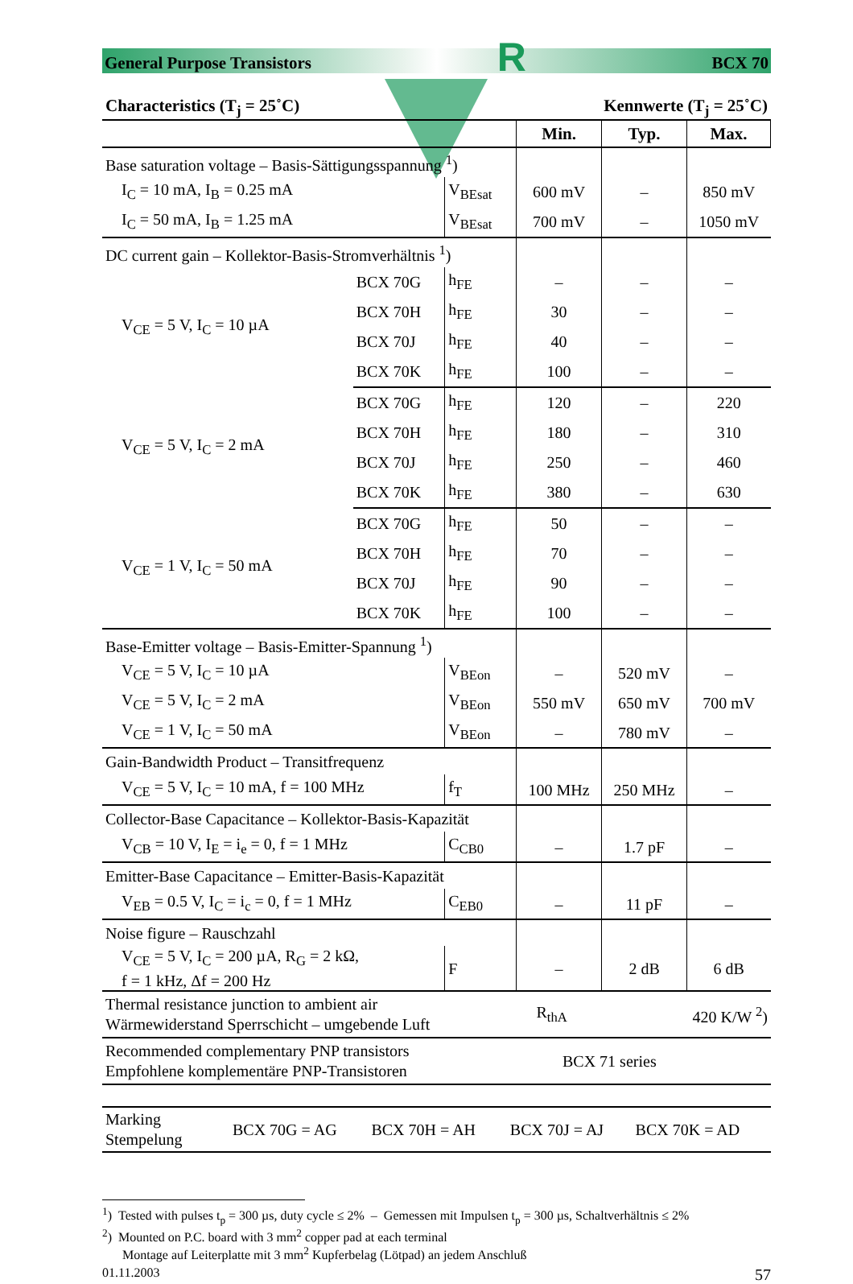General Purpose Transistors R BCX 70
Characteristics (T<sub>j</sub> = 25˚C) Kennwerte (T<sub>j</sub> = 25˚C)
| | | | Min. | Typ. | Max. |
| --- | --- | --- | --- | --- | --- |
| Base saturation voltage – Basis-Sättigungsspannung <sup>1</sup>) | | | | | |
| I<sub>C</sub> = 10 mA, I<sub>B</sub> = 0.25 mA | | V<sub>BEsat</sub> | 600 mV | – | 850 mV |
| I<sub>C</sub> = 50 mA, I<sub>B</sub> = 1.25 mA | | V<sub>BEsat</sub> | 700 mV | – | 1050 mV |
| DC current gain – Kollektor-Basis-Stromverhältnis <sup>1</sup>) | | | | | |
| V<sub>CE</sub> = 5 V, I<sub>C</sub> = 10 µA | BCX 70G | h<sub>FE</sub> | – | – | – |
| | BCX 70H | h<sub>FE</sub> | 30 | – | – |
| | BCX 70J | h<sub>FE</sub> | 40 | – | – |
| | BCX 70K | h<sub>FE</sub> | 100 | – | – |
| V<sub>CE</sub> = 5 V, I<sub>C</sub> = 2 mA | BCX 70G | h<sub>FE</sub> | 120 | – | 220 |
| | BCX 70H | h<sub>FE</sub> | 180 | – | 310 |
| | BCX 70J | h<sub>FE</sub> | 250 | – | 460 |
| | BCX 70K | h<sub>FE</sub> | 380 | – | 630 |
| V<sub>CE</sub> = 1 V, I<sub>C</sub> = 50 mA | BCX 70G | h<sub>FE</sub> | 50 | – | – |
| | BCX 70H | h<sub>FE</sub> | 70 | – | – |
| | BCX 70J | h<sub>FE</sub> | 90 | – | – |
| | BCX 70K | h<sub>FE</sub> | 100 | – | – |
| Base-Emitter voltage – Basis-Emitter-Spannung <sup>1</sup>) | | | | | |
| V<sub>CE</sub> = 5 V, I<sub>C</sub> = 10 µA | | V<sub>BEon</sub> | – | 520 mV | – |
| V<sub>CE</sub> = 5 V, I<sub>C</sub> = 2 mA | | V<sub>BEon</sub> | 550 mV | 650 mV | 700 mV |
| V<sub>CE</sub> = 1 V, I<sub>C</sub> = 50 mA | | V<sub>BEon</sub> | – | 780 mV | – |
| Gain-Bandwidth Product – Transitfrequenz | | | | | |
| V<sub>CE</sub> = 5 V, I<sub>C</sub> = 10 mA, f = 100 MHz | | f<sub>T</sub> | 100 MHz | 250 MHz | – |
| Collector-Base Capacitance – Kollektor-Basis-Kapazität | | | | | |
| V<sub>CB</sub> = 10 V, I<sub>E</sub> = i<sub>e</sub> = 0, f = 1 MHz | | C<sub>CB0</sub> | – | 1.7 pF | – |
| Emitter-Base Capacitance – Emitter-Basis-Kapazität | | | | | |
| V<sub>EB</sub> = 0.5 V, I<sub>C</sub> = i<sub>c</sub> = 0, f = 1 MHz | | C<sub>EB0</sub> | – | 11 pF | – |
| Noise figure – Rauschzahl | | | | | |
| V<sub>CE</sub> = 5 V, I<sub>C</sub> = 200 µA, R<sub>G</sub> = 2 kΩ, f = 1 kHz, Δf = 200 Hz | | F | – | 2 dB | 6 dB |
| Thermal resistance junction to ambient air Wärmewiderstand Sperrschicht – umgebende Luft | R<sub>thA</sub> | 420 K/W <sup>2</sup>) |
| Recommended complementary PNP transistors Empfohlene komplementäre PNP-Transistoren | BCX 71 series |
| Marking Stempelung | BCX 70G = AG | BCX 70H = AH | BCX 70J = AJ | BCX 70K = AD |
<sup>1</sup>) Tested with pulses t<sub>p</sub> = 300 µs, duty cycle ≤ 2% – Gemessen mit Impulsen t<sub>p</sub> = 300 µs, Schaltverhältnis ≤ 2%
<sup>2</sup>) Mounted on P.C. board with 3 mm<sup>2</sup> copper pad at each terminal
Montage auf Leiterplatte mit 3 mm<sup>2</sup> Kupferbelag (Lötpad) an jedem Anschluß
01.11.2003 57